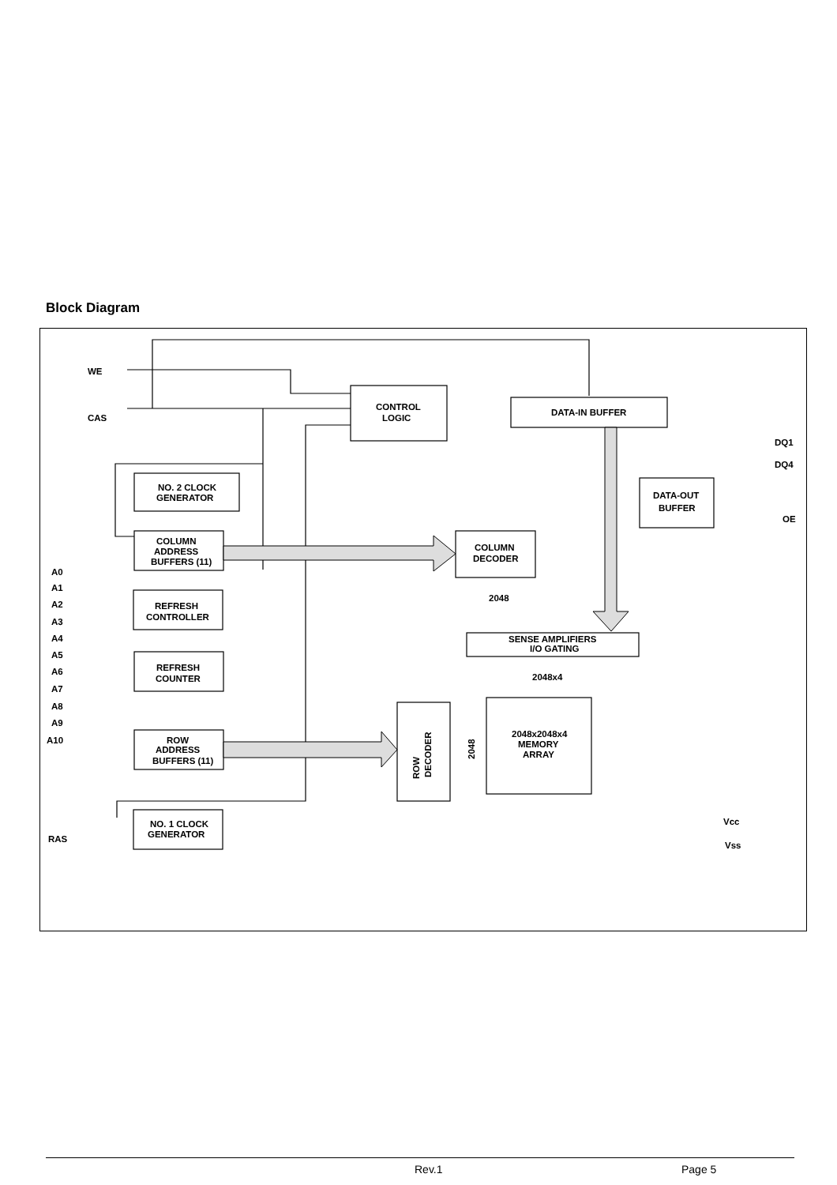Block Diagram
WE
CAS
CONTROL
LOGIC
DATA-IN BUFFER
DQ1
DQ4
DATA-OUT
BUFFER
OE
NO. 2 CLOCK
GENERATOR
COLUMN
ADDRESS
BUFFERS (11)
COLUMN
DECODER
REFRESH
CONTROLLER
REFRESH
COUNTER
ROW
ADDRESS
BUFFERS (11)
2048
SENSE AMPLIFIERS
I/O GATING
2048x4
2048x2048x4
MEMORY
ARRAY
ROW
DECODER
2048
NO. 1 CLOCK
GENERATOR
RAS
A0
A1
A2
A3
A4
A5
A6
A7
A8
A9
A10
Vcc
Vss
Rev.1 Page 5